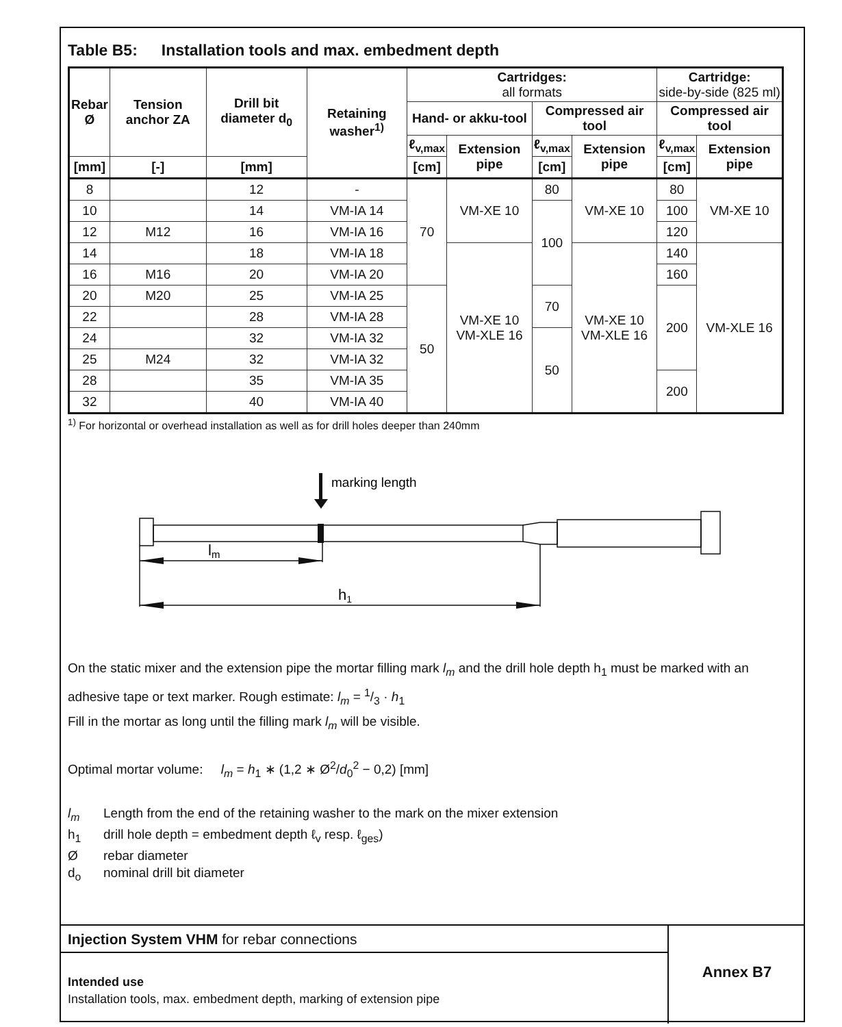Table B5: Installation tools and max. embedment depth
| Rebar Ø | Tension anchor ZA | Drill bit diameter d<sub>0</sub> | Retaining washer<sup>1)</sup> | Cartridges: all formats | | | | Cartridge: side-by-side (825 ml) | |
| --- | --- | --- | --- | --- | --- | --- | --- | --- | --- |
| | | | | Hand- or akku-tool | | Compressed air tool | | Compressed air tool | |
| | | | | ℓ<sub>v,max</sub> | Extension pipe | ℓ<sub>v,max</sub> | Extension pipe | ℓ<sub>v,max</sub> | Extension pipe |
| [mm] | [-] | [mm] | | [cm] | | [cm] | | [cm] | |
| 8 | | 12 | - | 70 | VM-XE 10 | 80 | VM-XE 10 | 80 | VM-XE 10 |
| 10 | | 14 | VM-IA 14 | | | 100 | | 100 | |
| 12 | M12 | 16 | VM-IA 16 | | | | | 120 | |
| 14 | | 18 | VM-IA 18 | | VM-XE 10 VM-XLE 16 | | VM-XE 10 VM-XLE 16 | 140 | VM-XLE 16 |
| 16 | M16 | 20 | VM-IA 20 | | | | | 160 | |
| 20 | M20 | 25 | VM-IA 25 | 50 | | 70 | | 200 | |
| 22 | | 28 | VM-IA 28 | | | | | | |
| 24 | | 32 | VM-IA 32 | | | 50 | | | |
| 25 | M24 | 32 | VM-IA 32 | | | | | | |
| 28 | | 35 | VM-IA 35 | | | | | 200 | |
| 32 | | 40 | VM-IA 40 | | | | | | |
<sup>1)</sup> For horizontal or overhead installation as well as for drill holes deeper than 240mm
marking length
lm
h1
On the static mixer and the extension pipe the mortar filling mark l<sub>m</sub> and the drill hole depth h<sub>1</sub> must be marked with an adhesive tape or text marker. Rough estimate: l<sub>m</sub> = 1/3 · h<sub>1</sub>
Fill in the mortar as long until the filling mark l<sub>m</sub> will be visible.
Optimal mortar volume: l<sub>m</sub> = h<sub>1</sub> ∗ (1,2 ∗ Ø<sup>2</sup>/d<sub>0</sub><sup>2</sup> − 0,2) [mm]
l<sub>m</sub> Length from the end of the retaining washer to the mark on the mixer extension
h<sub>1</sub> drill hole depth = embedment depth ℓ<sub>v</sub> resp. ℓ<sub>ges</sub>)
Ørebar diameter
d<sub>o</sub> nominal drill bit diameter
Injection System VHM for rebar connections
Intended use
Installation tools, max. embedment depth, marking of extension pipe
Annex B7